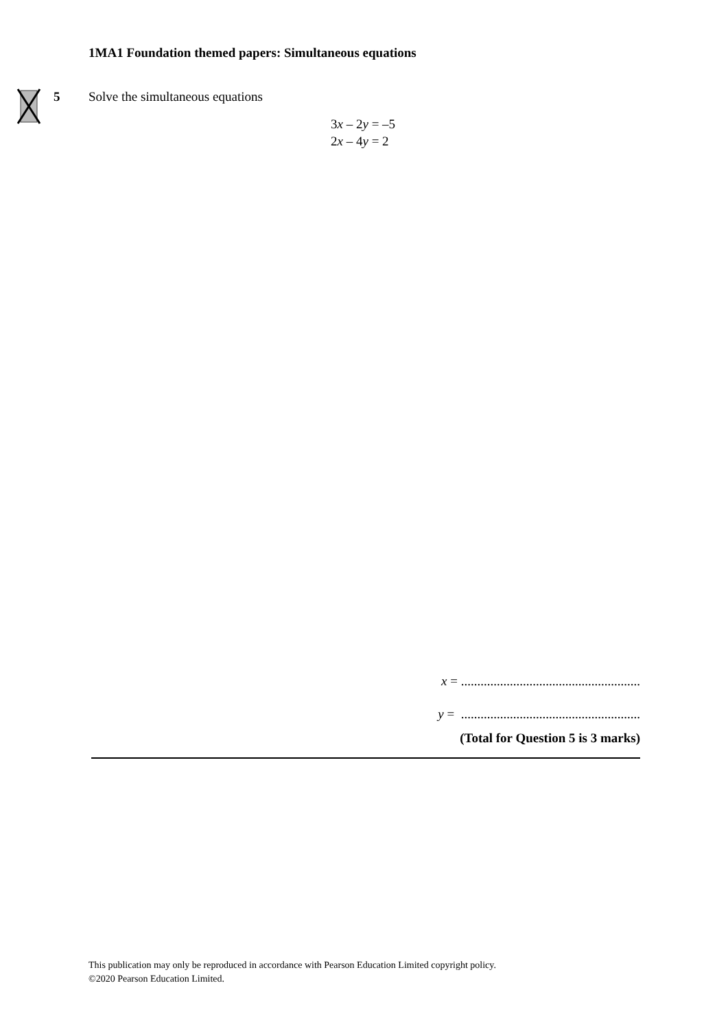1MA1 Foundation themed papers: Simultaneous equations
5
Solve the simultaneous equations
3x – 2y = –5
2x – 4y = 2
x = .......................................................
y = .......................................................
(Total for Question 5 is 3 marks)
This publication may only be reproduced in accordance with Pearson Education Limited copyright policy.
©2020 Pearson Education Limited.